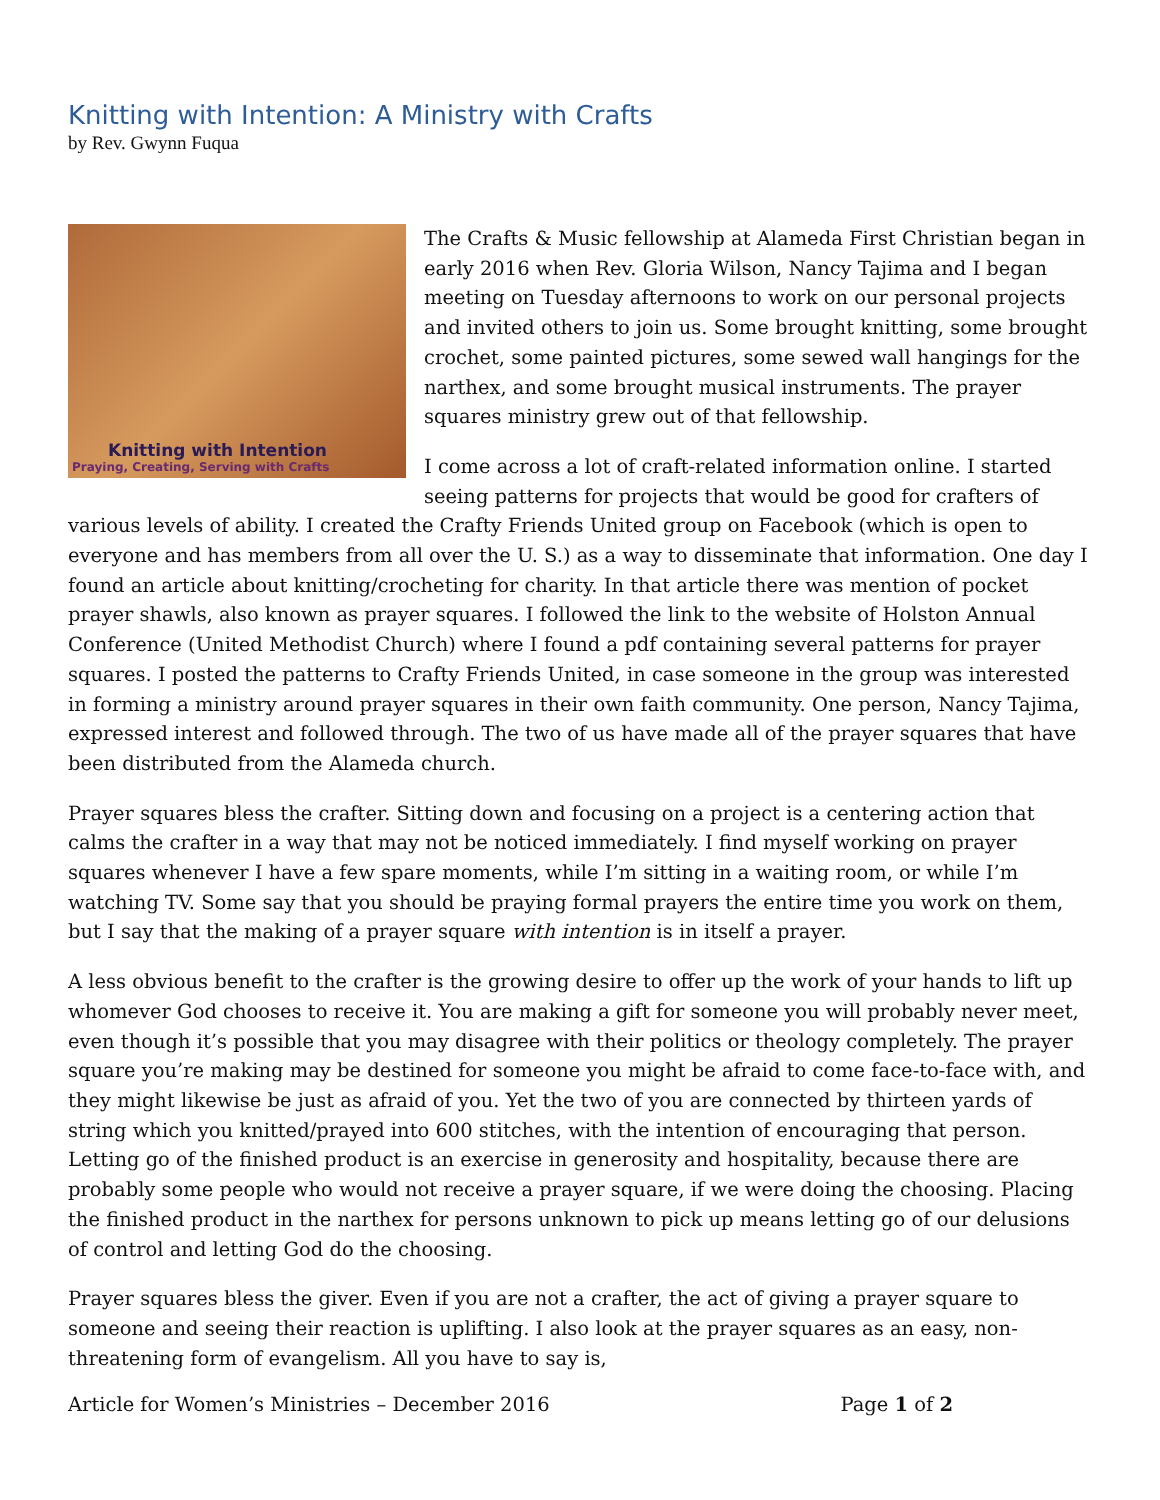Knitting with Intention: A Ministry with Crafts
by Rev. Gwynn Fuqua
Knitting with Intention
Praying, Creating, Serving with Crafts
The Crafts & Music fellowship at Alameda First Christian began in early 2016 when Rev. Gloria Wilson, Nancy Tajima and I began meeting on Tuesday afternoons to work on our personal projects and invited others to join us. Some brought knitting, some brought crochet, some painted pictures, some sewed wall hangings for the narthex, and some brought musical instruments. The prayer squares ministry grew out of that fellowship.
I come across a lot of craft-related information online. I started seeing patterns for projects that would be good for crafters of various levels of ability. I created the Crafty Friends United group on Facebook (which is open to everyone and has members from all over the U. S.) as a way to disseminate that information. One day I found an article about knitting/crocheting for charity. In that article there was mention of pocket prayer shawls, also known as prayer squares. I followed the link to the website of Holston Annual Conference (United Methodist Church) where I found a pdf containing several patterns for prayer squares. I posted the patterns to Crafty Friends United, in case someone in the group was interested in forming a ministry around prayer squares in their own faith community. One person, Nancy Tajima, expressed interest and followed through. The two of us have made all of the prayer squares that have been distributed from the Alameda church.
Prayer squares bless the crafter. Sitting down and focusing on a project is a centering action that calms the crafter in a way that may not be noticed immediately. I find myself working on prayer squares whenever I have a few spare moments, while I’m sitting in a waiting room, or while I’m watching TV. Some say that you should be praying formal prayers the entire time you work on them, but I say that the making of a prayer square with intention is in itself a prayer.
A less obvious benefit to the crafter is the growing desire to offer up the work of your hands to lift up whomever God chooses to receive it. You are making a gift for someone you will probably never meet, even though it’s possible that you may disagree with their politics or theology completely. The prayer square you’re making may be destined for someone you might be afraid to come face-to-face with, and they might likewise be just as afraid of you. Yet the two of you are connected by thirteen yards of string which you knitted/prayed into 600 stitches, with the intention of encouraging that person. Letting go of the finished product is an exercise in generosity and hospitality, because there are probably some people who would not receive a prayer square, if we were doing the choosing. Placing the finished product in the narthex for persons unknown to pick up means letting go of our delusions of control and letting God do the choosing.
Prayer squares bless the giver. Even if you are not a crafter, the act of giving a prayer square to someone and seeing their reaction is uplifting. I also look at the prayer squares as an easy, non-threatening form of evangelism. All you have to say is,
Article for Women’s Ministries – December 2016 Page 1 of 2